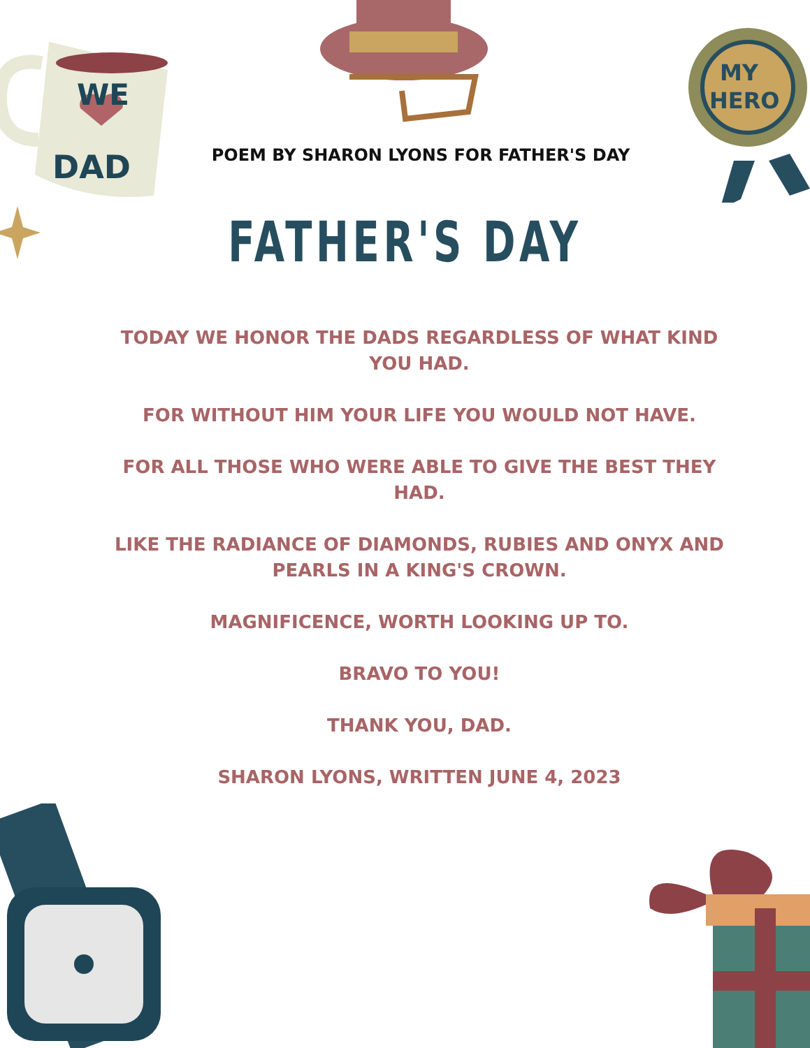WE
DAD
MY
HERO
POEM BY SHARON LYONS FOR FATHER'S DAY
FATHER'S DAY
TODAY WE HONOR THE DADS REGARDLESS OF WHAT KIND YOU HAD.
FOR WITHOUT HIM YOUR LIFE YOU WOULD NOT HAVE.
FOR ALL THOSE WHO WERE ABLE TO GIVE THE BEST THEY HAD.
LIKE THE RADIANCE OF DIAMONDS, RUBIES AND ONYX AND PEARLS IN A KING'S CROWN.
MAGNIFICENCE, WORTH LOOKING UP TO.
BRAVO TO YOU!
THANK YOU, DAD.
SHARON LYONS, WRITTEN JUNE 4, 2023